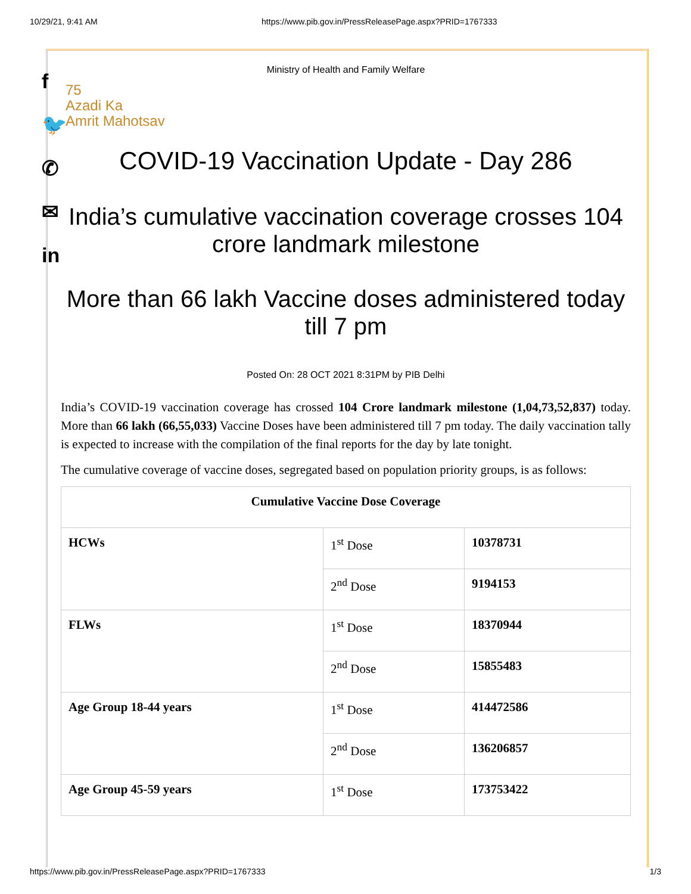10/29/21, 9:41 AM https://www.pib.gov.in/PressReleasePage.aspx?PRID=1767333
f
🐦
✆
✉
in
Ministry of Health and Family Welfare
75
Azadi Ka
Amrit Mahotsav
COVID-19 Vaccination Update - Day 286
India’s cumulative vaccination coverage crosses 104 crore landmark milestone
More than 66 lakh Vaccine doses administered today till 7 pm
Posted On: 28 OCT 2021 8:31PM by PIB Delhi
India’s COVID-19 vaccination coverage has crossed 104 Crore landmark milestone (1,04,73,52,837) today. More than 66 lakh (66,55,033) Vaccine Doses have been administered till 7 pm today. The daily vaccination tally is expected to increase with the compilation of the final reports for the day by late tonight.
The cumulative coverage of vaccine doses, segregated based on population priority groups, is as follows:
| Cumulative Vaccine Dose Coverage | | |
| --- | --- | --- |
| HCWs | 1<sup>st</sup> Dose | 10378731 |
| | 2<sup>nd</sup> Dose | 9194153 |
| FLWs | 1<sup>st</sup> Dose | 18370944 |
| | 2<sup>nd</sup> Dose | 15855483 |
| Age Group 18-44 years | 1<sup>st</sup> Dose | 414472586 |
| | 2<sup>nd</sup> Dose | 136206857 |
| Age Group 45-59 years | 1<sup>st</sup> Dose | 173753422 |
https://www.pib.gov.in/PressReleasePage.aspx?PRID=1767333 1/3